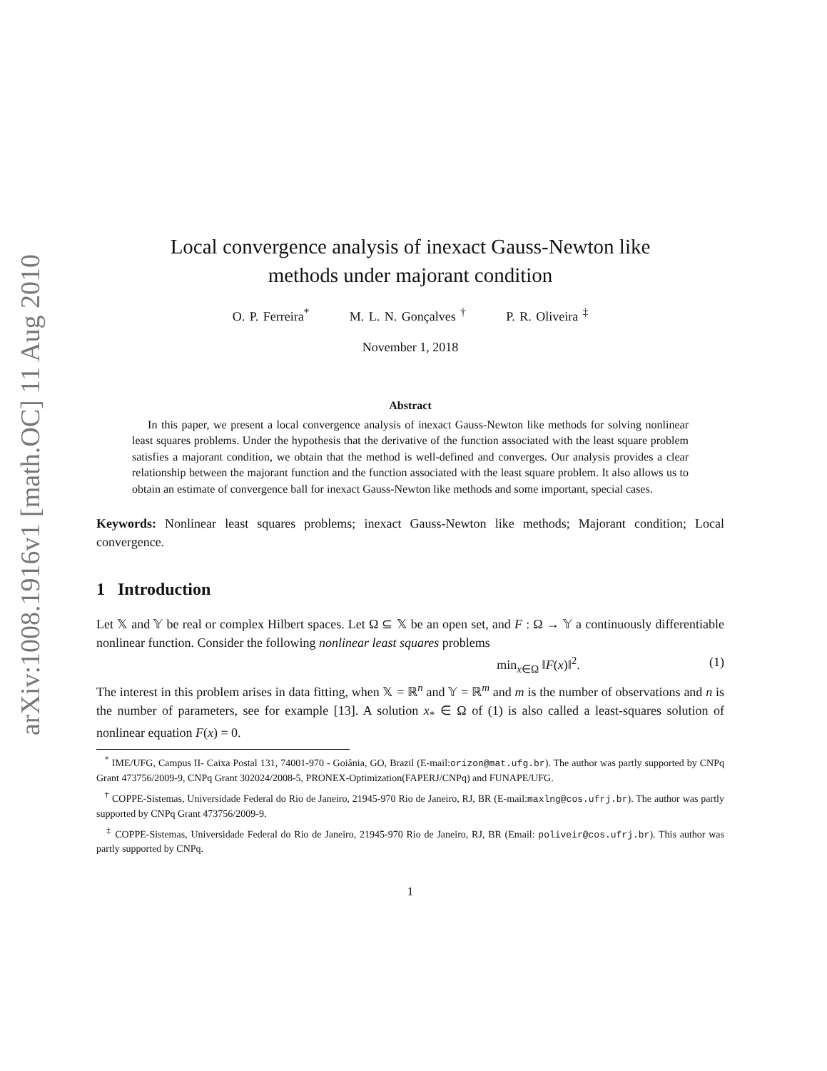arXiv:1008.1916v1 [math.OC] 11 Aug 2010
Local convergence analysis of inexact Gauss-Newton like
methods under majorant condition
O. P. Ferreira<sup>*</sup> M. L. N. Gonçalves <sup>†</sup> P. R. Oliveira <sup>‡</sup>
November 1, 2018
Abstract
In this paper, we present a local convergence analysis of inexact Gauss-Newton like methods for solving nonlinear least squares problems. Under the hypothesis that the derivative of the function associated with the least square problem satisfies a majorant condition, we obtain that the method is well-defined and converges. Our analysis provides a clear relationship between the majorant function and the function associated with the least square problem. It also allows us to obtain an estimate of convergence ball for inexact Gauss-Newton like methods and some important, special cases.
Keywords: Nonlinear least squares problems; inexact Gauss-Newton like methods; Majorant condition; Local convergence.
1 Introduction
Let 𝕏 and 𝕐 be real or complex Hilbert spaces. Let Ω ⊆ 𝕏 be an open set, and F : Ω → 𝕐 a continuously differentiable nonlinear function. Consider the following nonlinear least squares problems
min<sub>x∈Ω</sub> ‖F(x)‖<sup>2</sup>. (1)
The interest in this problem arises in data fitting, when 𝕏 = ℝ<sup>n</sup> and 𝕐 = ℝ<sup>m</sup> and m is the number of observations and n is the number of parameters, see for example [13]. A solution x<sub>*</sub> ∈ Ω of (1) is also called a least-squares solution of nonlinear equation F(x) = 0.
<sup>*</sup> IME/UFG, Campus II- Caixa Postal 131, 74001-970 - Goiânia, GO, Brazil (E-mail:orizon@mat.ufg.br). The author was partly supported by CNPq Grant 473756/2009-9, CNPq Grant 302024/2008-5, PRONEX-Optimization(FAPERJ/CNPq) and FUNAPE/UFG.
<sup>†</sup> COPPE-Sistemas, Universidade Federal do Rio de Janeiro, 21945-970 Rio de Janeiro, RJ, BR (E-mail:maxlng@cos.ufrj.br). The author was partly supported by CNPq Grant 473756/2009-9.
<sup>‡</sup> COPPE-Sistemas, Universidade Federal do Rio de Janeiro, 21945-970 Rio de Janeiro, RJ, BR (Email: poliveir@cos.ufrj.br). This author was partly supported by CNPq.
1